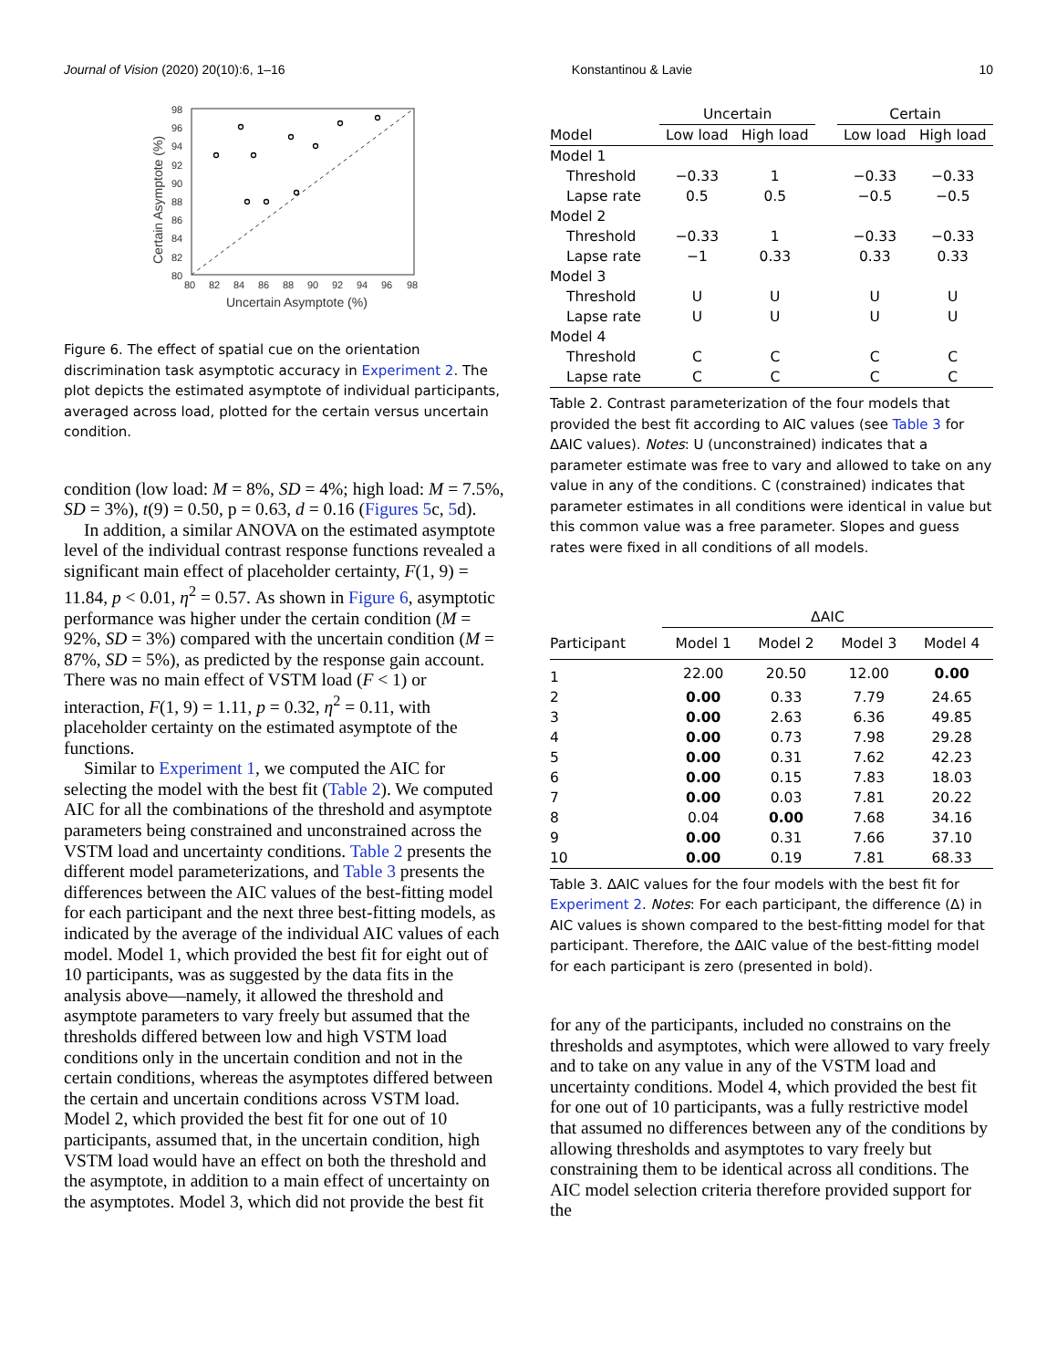Journal of Vision (2020) 20(10):6, 1–16 Konstantinou & Lavie 10
98
96
94
92
90
88
86
84
82
80
80
82
84
86
88
90
92
94
96
98
Uncertain Asymptote (%)
Certain Asymptote (%)
Figure 6. The effect of spatial cue on the orientation discrimination task asymptotic accuracy in Experiment 2. The plot depicts the estimated asymptote of individual participants, averaged across load, plotted for the certain versus uncertain condition.
condition (low load: M = 8%, SD = 4%; high load: M = 7.5%, SD = 3%), t(9) = 0.50, p = 0.63, d = 0.16 (Figures 5c, 5d).
In addition, a similar ANOVA on the estimated asymptote level of the individual contrast response functions revealed a significant main effect of placeholder certainty, F(1, 9) = 11.84, p < 0.01, η<sup>2</sup> = 0.57. As shown in Figure 6, asymptotic performance was higher under the certain condition (M = 92%, SD = 3%) compared with the uncertain condition (M = 87%, SD = 5%), as predicted by the response gain account. There was no main effect of VSTM load (F < 1) or interaction, F(1, 9) = 1.11, p = 0.32, η<sup>2</sup> = 0.11, with placeholder certainty on the estimated asymptote of the functions.
Similar to Experiment 1, we computed the AIC for selecting the model with the best fit (Table 2). We computed AIC for all the combinations of the threshold and asymptote parameters being constrained and unconstrained across the VSTM load and uncertainty conditions. Table 2 presents the different model parameterizations, and Table 3 presents the differences between the AIC values of the best-fitting model for each participant and the next three best-fitting models, as indicated by the average of the individual AIC values of each model. Model 1, which provided the best fit for eight out of 10 participants, was as suggested by the data fits in the analysis above—namely, it allowed the threshold and asymptote parameters to vary freely but assumed that the thresholds differed between low and high VSTM load conditions only in the uncertain condition and not in the certain conditions, whereas the asymptotes differed between the certain and uncertain conditions across VSTM load. Model 2, which provided the best fit for one out of 10 participants, assumed that, in the uncertain condition, high VSTM load would have an effect on both the threshold and the asymptote, in addition to a main effect of uncertainty on the asymptotes. Model 3, which did not provide the best fit
| | Uncertain | | | Certain | |
| --- | --- | --- | --- | --- | --- |
| Model | Low load | High load | | Low load | High load |
| Model 1 | | | | | |
| Threshold | −0.33 | 1 | | −0.33 | −0.33 |
| Lapse rate | 0.5 | 0.5 | | −0.5 | −0.5 |
| Model 2 | | | | | |
| Threshold | −0.33 | 1 | | −0.33 | −0.33 |
| Lapse rate | −1 | 0.33 | | 0.33 | 0.33 |
| Model 3 | | | | | |
| Threshold | U | U | | U | U |
| Lapse rate | U | U | | U | U |
| Model 4 | | | | | |
| Threshold | C | C | | C | C |
| Lapse rate | C | C | | C | C |
Table 2. Contrast parameterization of the four models that provided the best fit according to AIC values (see Table 3 for ΔAIC values). Notes: U (unconstrained) indicates that a parameter estimate was free to vary and allowed to take on any value in any of the conditions. C (constrained) indicates that parameter estimates in all conditions were identical in value but this common value was a free parameter. Slopes and guess rates were fixed in all conditions of all models.
| | ΔAIC | | | |
| --- | --- | --- | --- | --- |
| Participant | Model 1 | Model 2 | Model 3 | Model 4 |
| 1 | 22.00 | 20.50 | 12.00 | 0.00 |
| 2 | 0.00 | 0.33 | 7.79 | 24.65 |
| 3 | 0.00 | 2.63 | 6.36 | 49.85 |
| 4 | 0.00 | 0.73 | 7.98 | 29.28 |
| 5 | 0.00 | 0.31 | 7.62 | 42.23 |
| 6 | 0.00 | 0.15 | 7.83 | 18.03 |
| 7 | 0.00 | 0.03 | 7.81 | 20.22 |
| 8 | 0.04 | 0.00 | 7.68 | 34.16 |
| 9 | 0.00 | 0.31 | 7.66 | 37.10 |
| 10 | 0.00 | 0.19 | 7.81 | 68.33 |
Table 3. ΔAIC values for the four models with the best fit for Experiment 2. Notes: For each participant, the difference (Δ) in AIC values is shown compared to the best-fitting model for that participant. Therefore, the ΔAIC value of the best-fitting model for each participant is zero (presented in bold).
for any of the participants, included no constrains on the thresholds and asymptotes, which were allowed to vary freely and to take on any value in any of the VSTM load and uncertainty conditions. Model 4, which provided the best fit for one out of 10 participants, was a fully restrictive model that assumed no differences between any of the conditions by allowing thresholds and asymptotes to vary freely but constraining them to be identical across all conditions. The AIC model selection criteria therefore provided support for the